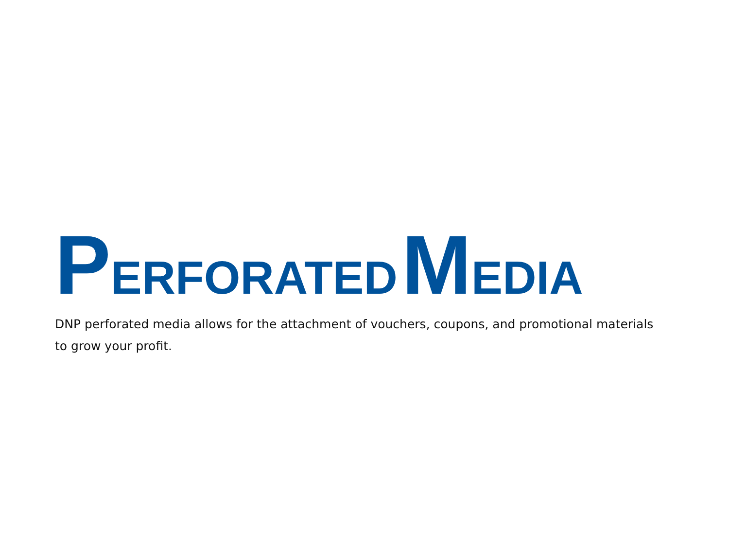PERFORATED MEDIA
DNP perforated media allows for the attachment of vouchers, coupons, and promotional materials to grow your profit.